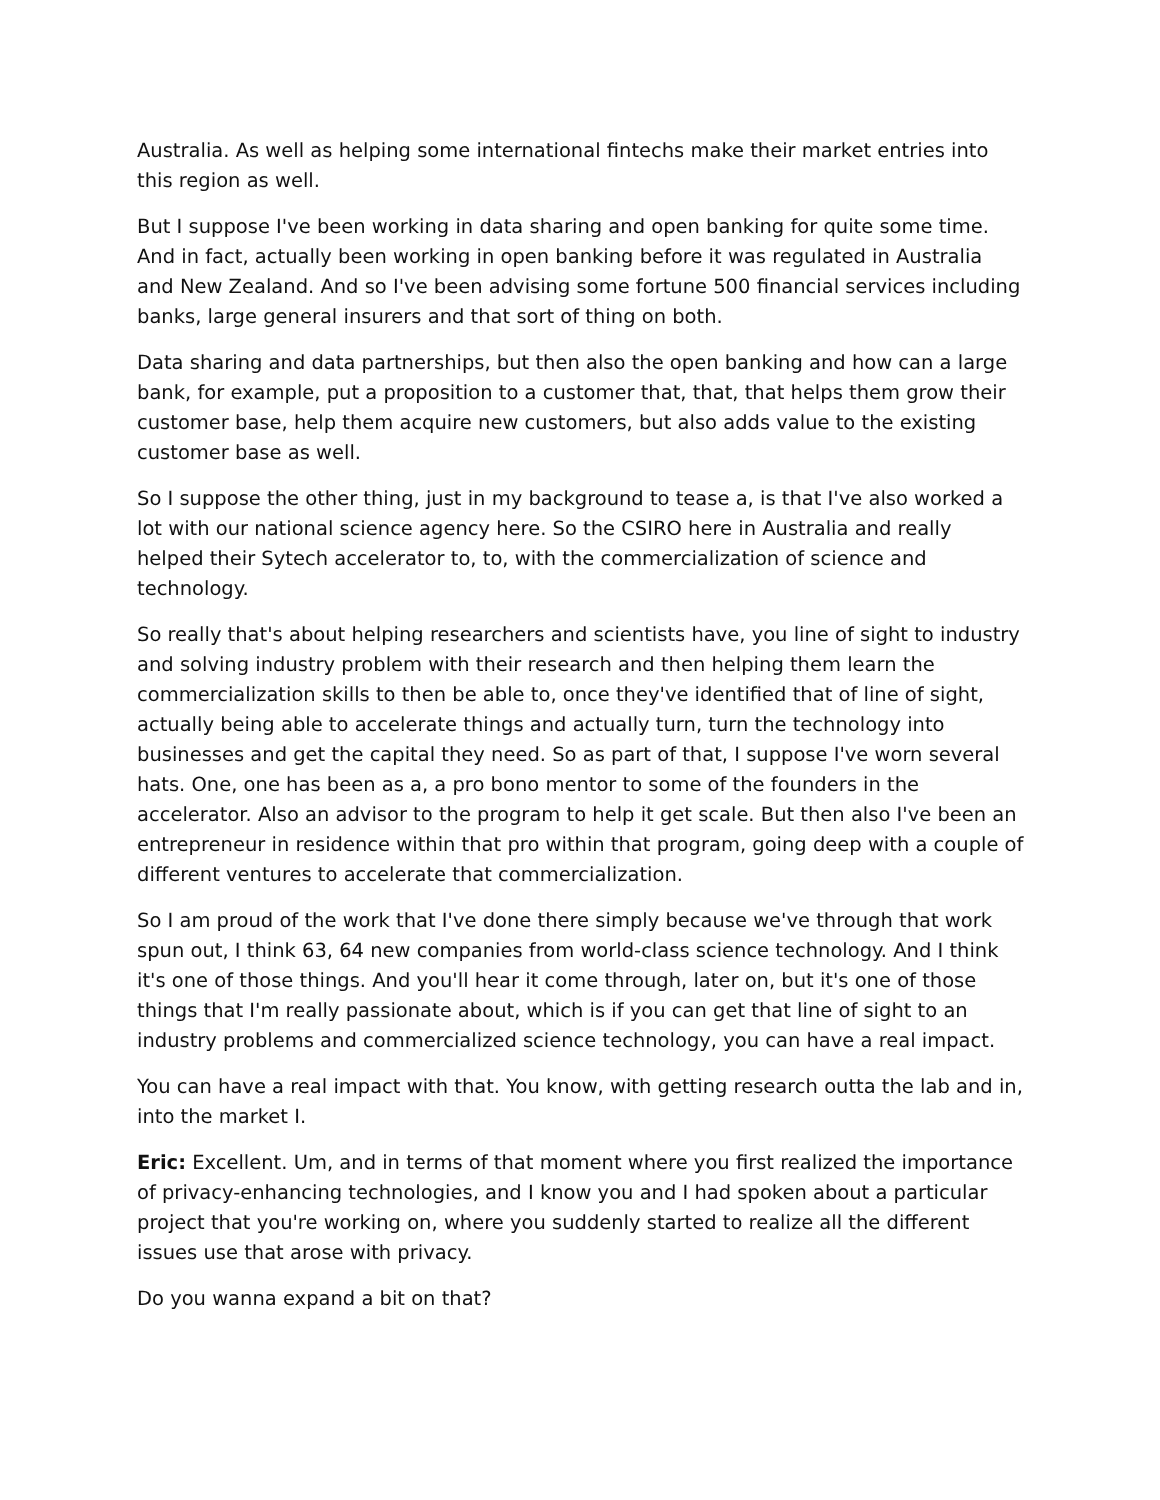Australia. As well as helping some international fintechs make their market entries into this region as well.
But I suppose I've been working in data sharing and open banking for quite some time. And in fact, actually been working in open banking before it was regulated in Australia and New Zealand. And so I've been advising some fortune 500 financial services including banks, large general insurers and that sort of thing on both.
Data sharing and data partnerships, but then also the open banking and how can a large bank, for example, put a proposition to a customer that, that, that helps them grow their customer base, help them acquire new customers, but also adds value to the existing customer base as well.
So I suppose the other thing, just in my background to tease a, is that I've also worked a lot with our national science agency here. So the CSIRO here in Australia and really helped their Sytech accelerator to, to, with the commercialization of science and technology.
So really that's about helping researchers and scientists have, you line of sight to industry and solving industry problem with their research and then helping them learn the commercialization skills to then be able to, once they've identified that of line of sight, actually being able to accelerate things and actually turn, turn the technology into businesses and get the capital they need. So as part of that, I suppose I've worn several hats. One, one has been as a, a pro bono mentor to some of the founders in the accelerator. Also an advisor to the program to help it get scale. But then also I've been an entrepreneur in residence within that pro within that program, going deep with a couple of different ventures to accelerate that commercialization.
So I am proud of the work that I've done there simply because we've through that work spun out, I think 63, 64 new companies from world-class science technology. And I think it's one of those things. And you'll hear it come through, later on, but it's one of those things that I'm really passionate about, which is if you can get that line of sight to an industry problems and commercialized science technology, you can have a real impact.
You can have a real impact with that. You know, with getting research outta the lab and in, into the market I.
Eric: Excellent. Um, and in terms of that moment where you first realized the importance of privacy-enhancing technologies, and I know you and I had spoken about a particular project that you're working on, where you suddenly started to realize all the different issues use that arose with privacy.
Do you wanna expand a bit on that?